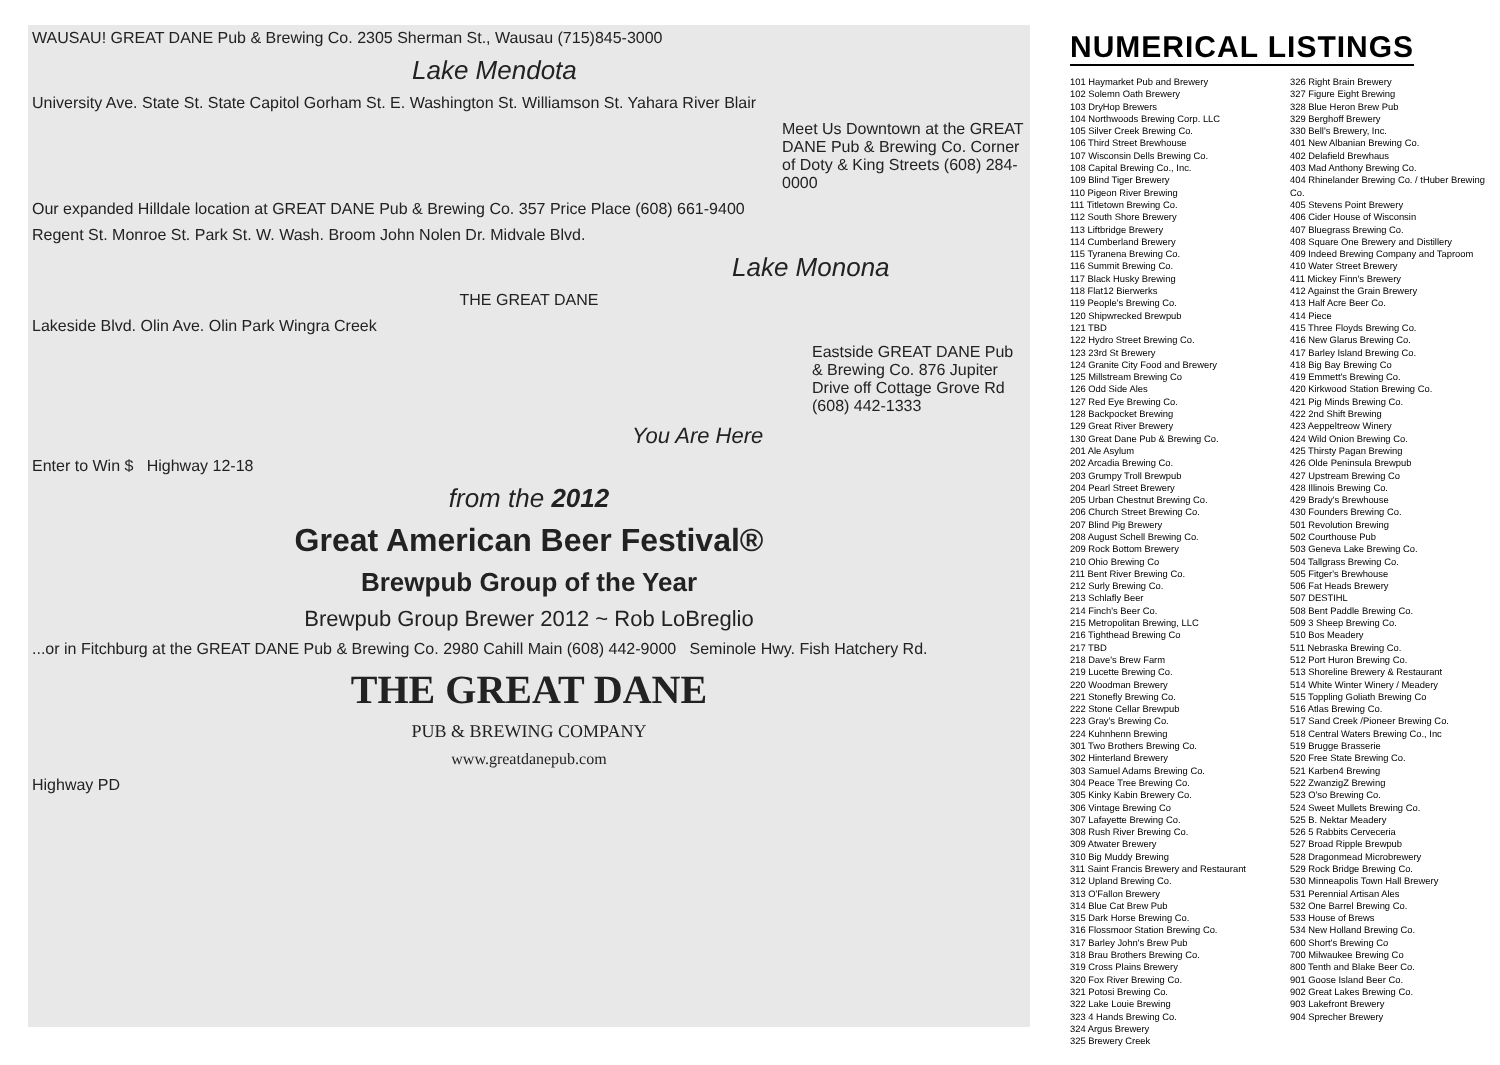WAUSAU! GREAT DANE Pub & Brewing Co. 2305 Sherman St., Wausau (715)845-3000
Lake Mendota
University Ave. State St. State Capitol Gorham St. E. Washington St. Williamson St. Yahara River Blair
Meet Us Downtown at the GREAT DANE Pub & Brewing Co. Corner of Doty & King Streets (608) 284-0000
Our expanded Hilldale location at GREAT DANE Pub & Brewing Co. 357 Price Place (608) 661-9400
Regent St. Monroe St. Park St. W. Wash. Broom John Nolen Dr. Midvale Blvd.
Lake Monona
THE GREAT DANE
Lakeside Blvd. Olin Ave. Olin Park Wingra Creek
Eastside GREAT DANE Pub & Brewing Co. 876 Jupiter Drive off Cottage Grove Rd (608) 442-1333
You Are Here
Enter to Win $ Highway 12-18
from the 2012
Great American Beer Festival®
Brewpub Group of the Year
Brewpub Group Brewer 2012 ~ Rob LoBreglio
...or in Fitchburg at the GREAT DANE Pub & Brewing Co. 2980 Cahill Main (608) 442-9000 Seminole Hwy. Fish Hatchery Rd.
THE GREAT DANE
PUB & BREWING COMPANY
www.greatdanepub.com
Highway PD
NUMERICAL LISTINGS
101 Haymarket Pub and Brewery
102 Solemn Oath Brewery
103 DryHop Brewers
104 Northwoods Brewing Corp. LLC
105 Silver Creek Brewing Co.
106 Third Street Brewhouse
107 Wisconsin Dells Brewing Co.
108 Capital Brewing Co., Inc.
109 Blind Tiger Brewery
110 Pigeon River Brewing
111 Titletown Brewing Co.
112 South Shore Brewery
113 Liftbridge Brewery
114 Cumberland Brewery
115 Tyranena Brewing Co.
116 Summit Brewing Co.
117 Black Husky Brewing
118 Flat12 Bierwerks
119 People's Brewing Co.
120 Shipwrecked Brewpub
121 TBD
122 Hydro Street Brewing Co.
123 23rd St Brewery
124 Granite City Food and Brewery
125 Millstream Brewing Co
126 Odd Side Ales
127 Red Eye Brewing Co.
128 Backpocket Brewing
129 Great River Brewery
130 Great Dane Pub & Brewing Co.
201 Ale Asylum
202 Arcadia Brewing Co.
203 Grumpy Troll Brewpub
204 Pearl Street Brewery
205 Urban Chestnut Brewing Co.
206 Church Street Brewing Co.
207 Blind Pig Brewery
208 August Schell Brewing Co.
209 Rock Bottom Brewery
210 Ohio Brewing Co
211 Bent River Brewing Co.
212 Surly Brewing Co.
213 Schlafly Beer
214 Finch's Beer Co.
215 Metropolitan Brewing, LLC
216 Tighthead Brewing Co
217 TBD
218 Dave's Brew Farm
219 Lucette Brewing Co.
220 Woodman Brewery
221 Stonefly Brewing Co.
222 Stone Cellar Brewpub
223 Gray's Brewing Co.
224 Kuhnhenn Brewing
301 Two Brothers Brewing Co.
302 Hinterland Brewery
303 Samuel Adams Brewing Co.
304 Peace Tree Brewing Co.
305 Kinky Kabin Brewery Co.
306 Vintage Brewing Co
307 Lafayette Brewing Co.
308 Rush River Brewing Co.
309 Atwater Brewery
310 Big Muddy Brewing
311 Saint Francis Brewery and Restaurant
312 Upland Brewing Co.
313 O'Fallon Brewery
314 Blue Cat Brew Pub
315 Dark Horse Brewing Co.
316 Flossmoor Station Brewing Co.
317 Barley John's Brew Pub
318 Brau Brothers Brewing Co.
319 Cross Plains Brewery
320 Fox River Brewing Co.
321 Potosi Brewing Co.
322 Lake Louie Brewing
323 4 Hands Brewing Co.
324 Argus Brewery
325 Brewery Creek
326 Right Brain Brewery
327 Figure Eight Brewing
328 Blue Heron Brew Pub
329 Berghoff Brewery
330 Bell's Brewery, Inc.
401 New Albanian Brewing Co.
402 Delafield Brewhaus
403 Mad Anthony Brewing Co.
404 Rhinelander Brewing Co. / tHuber Brewing Co.
405 Stevens Point Brewery
406 Cider House of Wisconsin
407 Bluegrass Brewing Co.
408 Square One Brewery and Distillery
409 Indeed Brewing Company and Taproom
410 Water Street Brewery
411 Mickey Finn's Brewery
412 Against the Grain Brewery
413 Half Acre Beer Co.
414 Piece
415 Three Floyds Brewing Co.
416 New Glarus Brewing Co.
417 Barley Island Brewing Co.
418 Big Bay Brewing Co
419 Emmett's Brewing Co.
420 Kirkwood Station Brewing Co.
421 Pig Minds Brewing Co.
422 2nd Shift Brewing
423 Aeppeltreow Winery
424 Wild Onion Brewing Co.
425 Thirsty Pagan Brewing
426 Olde Peninsula Brewpub
427 Upstream Brewing Co
428 Illinois Brewing Co.
429 Brady's Brewhouse
430 Founders Brewing Co.
501 Revolution Brewing
502 Courthouse Pub
503 Geneva Lake Brewing Co.
504 Tallgrass Brewing Co.
505 Fitger's Brewhouse
506 Fat Heads Brewery
507 DESTIHL
508 Bent Paddle Brewing Co.
509 3 Sheep Brewing Co.
510 Bos Meadery
511 Nebraska Brewing Co.
512 Port Huron Brewing Co.
513 Shoreline Brewery & Restaurant
514 White Winter Winery / Meadery
515 Toppling Goliath Brewing Co
516 Atlas Brewing Co.
517 Sand Creek /Pioneer Brewing Co.
518 Central Waters Brewing Co., Inc
519 Brugge Brasserie
520 Free State Brewing Co.
521 Karben4 Brewing
522 ZwanzigZ Brewing
523 O'so Brewing Co.
524 Sweet Mullets Brewing Co.
525 B. Nektar Meadery
526 5 Rabbits Cerveceria
527 Broad Ripple Brewpub
528 Dragonmead Microbrewery
529 Rock Bridge Brewing Co.
530 Minneapolis Town Hall Brewery
531 Perennial Artisan Ales
532 One Barrel Brewing Co.
533 House of Brews
534 New Holland Brewing Co.
600 Short's Brewing Co
700 Milwaukee Brewing Co
800 Tenth and Blake Beer Co.
901 Goose Island Beer Co.
902 Great Lakes Brewing Co.
903 Lakefront Brewery
904 Sprecher Brewery